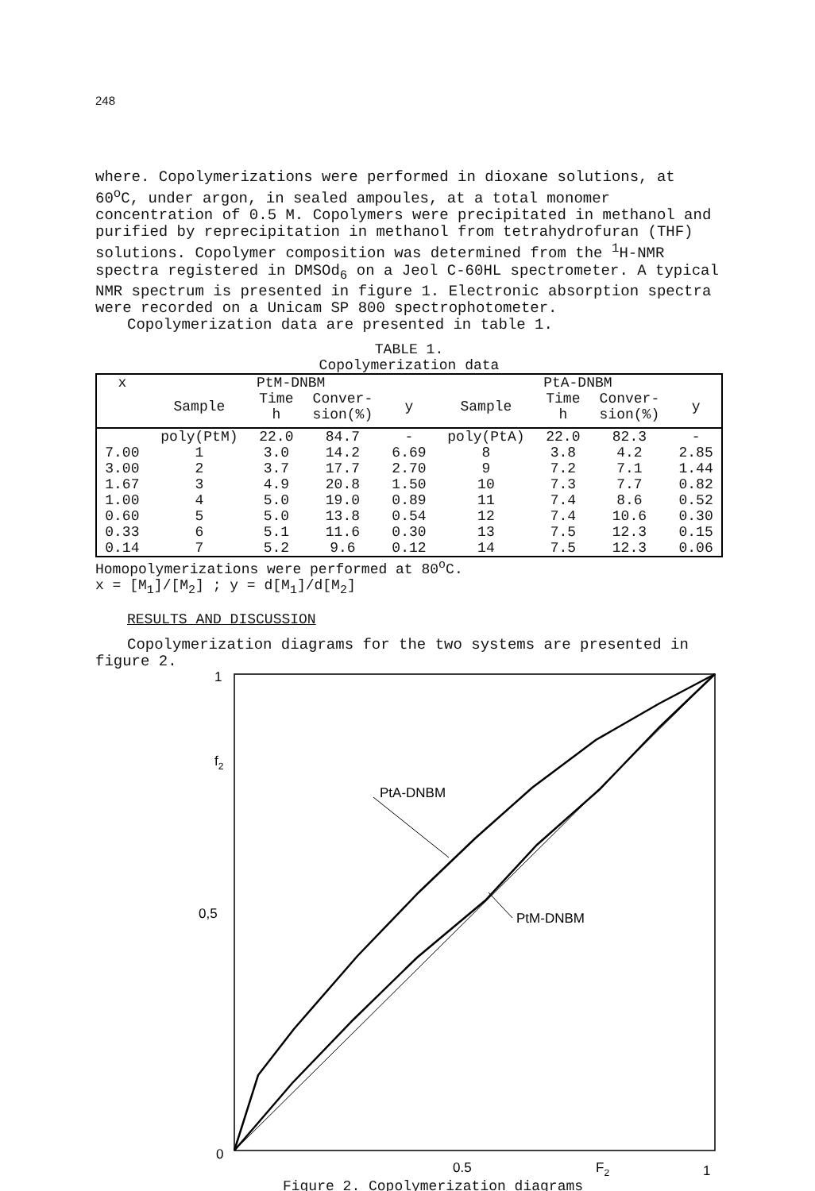248
where. Copolymerizations were performed in dioxane solutions, at 60<sup>o</sup>C, under argon, in sealed ampoules, at a total monomer concentration of 0.5 M. Copolymers were precipitated in methanol and purified by reprecipitation in methanol from tetrahydrofuran (THF) solutions. Copolymer composition was determined from the <sup>1</sup>H-NMR spectra registered in DMSOd<sub>6</sub> on a Jeol C-60HL spectrometer. A typical NMR spectrum is presented in figure 1. Electronic absorption spectra were recorded on a Unicam SP 800 spectrophotometer.
Copolymerization data are presented in table 1.
TABLE 1.
Copolymerization data
| x | PtM-DNBM | | | | PtA-DNBM | | | |
| --- | --- | --- | --- | --- | --- | --- | --- | --- |
| | Sample | Time h | Conver- sion(%) | y | Sample | Time h | Conver- sion(%) | y |
| | poly(PtM) | 22.0 | 84.7 | - | poly(PtA) | 22.0 | 82.3 | - |
| 7.00 | 1 | 3.0 | 14.2 | 6.69 | 8 | 3.8 | 4.2 | 2.85 |
| 3.00 | 2 | 3.7 | 17.7 | 2.70 | 9 | 7.2 | 7.1 | 1.44 |
| 1.67 | 3 | 4.9 | 20.8 | 1.50 | 10 | 7.3 | 7.7 | 0.82 |
| 1.00 | 4 | 5.0 | 19.0 | 0.89 | 11 | 7.4 | 8.6 | 0.52 |
| 0.60 | 5 | 5.0 | 13.8 | 0.54 | 12 | 7.4 | 10.6 | 0.30 |
| 0.33 | 6 | 5.1 | 11.6 | 0.30 | 13 | 7.5 | 12.3 | 0.15 |
| 0.14 | 7 | 5.2 | 9.6 | 0.12 | 14 | 7.5 | 12.3 | 0.06 |
Homopolymerizations were performed at 80<sup>o</sup>C.
x = [M<sub>1</sub>]/[M<sub>2</sub>] ; y = d[M<sub>1</sub>]/d[M<sub>2</sub>]
RESULTS AND DISCUSSION
Copolymerization diagrams for the two systems are presented in figure 2.
1
f2
0,5
0
0.5
F2
1
PtA-DNBM
PtM-DNBM
Figure 2. Copolymerization diagrams